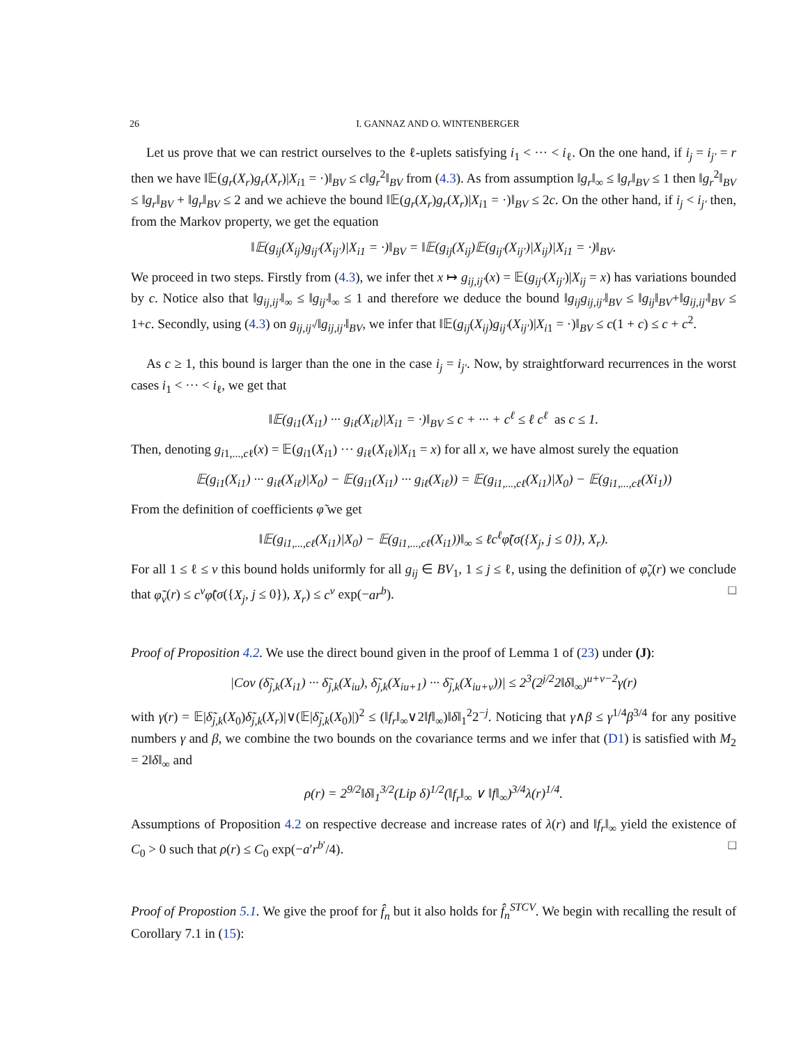26 I. GANNAZ AND O. WINTENBERGER
Let us prove that we can restrict ourselves to the ℓ-uplets satisfying i<sub>1</sub> < ··· < i<sub>ℓ</sub>. On the one hand, if i<sub>j</sub> = i<sub>j′</sub> = r then we have ‖𝔼(g<sub>r</sub>(X<sub>r</sub>)g<sub>r</sub>(X<sub>r</sub>)|X<sub>i1</sub> = ·)‖<sub>BV</sub> ≤ c‖g<sub>r</sub><sup>2</sup>‖<sub>BV</sub> from (4.3). As from assumption ‖g<sub>r</sub>‖<sub>∞</sub> ≤ ‖g<sub>r</sub>‖<sub>BV</sub> ≤ 1 then ‖g<sub>r</sub><sup>2</sup>‖<sub>BV</sub> ≤ ‖g<sub>r</sub>‖<sub>BV</sub> + ‖g<sub>r</sub>‖<sub>BV</sub> ≤ 2 and we achieve the bound ‖𝔼(g<sub>r</sub>(X<sub>r</sub>)g<sub>r</sub>(X<sub>r</sub>)|X<sub>i1</sub> = ·)‖<sub>BV</sub> ≤ 2c. On the other hand, if i<sub>j</sub> < i<sub>j′</sub> then, from the Markov property, we get the equation
‖𝔼(g<sub>ij</sub>(X<sub>ij</sub>)g<sub>ij′</sub>(X<sub>ij′</sub>)|X<sub>i1</sub> = ·)‖<sub>BV</sub> = ‖𝔼(g<sub>ij</sub>(X<sub>ij</sub>)𝔼(g<sub>ij′</sub>(X<sub>ij′</sub>)|X<sub>ij</sub>)|X<sub>i1</sub> = ·)‖<sub>BV</sub>.
We proceed in two steps. Firstly from (4.3), we infer thet x ↦ g<sub>ij,ij′</sub>(x) = 𝔼(g<sub>ij′</sub>(X<sub>ij′</sub>)|X<sub>ij</sub> = x) has variations bounded by c. Notice also that ‖g<sub>ij,ij′</sub>‖<sub>∞</sub> ≤ ‖g<sub>ij′</sub>‖<sub>∞</sub> ≤ 1 and therefore we deduce the bound ‖g<sub>ij</sub>g<sub>ij,ij′</sub>‖<sub>BV</sub> ≤ ‖g<sub>ij</sub>‖<sub>BV</sub>+‖g<sub>ij,ij′</sub>‖<sub>BV</sub> ≤ 1+c. Secondly, using (4.3) on g<sub>ij,ij′</sub>/‖g<sub>ij,ij′</sub>‖<sub>BV</sub>, we infer that ‖𝔼(g<sub>ij</sub>(X<sub>ij</sub>)g<sub>ij′</sub>(X<sub>ij′</sub>)|X<sub>i1</sub> = ·)‖<sub>BV</sub> ≤ c(1 + c) ≤ c + c<sup>2</sup>.
As c ≥ 1, this bound is larger than the one in the case i<sub>j</sub> = i<sub>j′</sub>. Now, by straightforward recurrences in the worst cases i<sub>1</sub> < ··· < i<sub>ℓ</sub>, we get that
‖𝔼(g<sub>i1</sub>(X<sub>i1</sub>) ··· g<sub>iℓ</sub>(X<sub>iℓ</sub>)|X<sub>i1</sub> = ·)‖<sub>BV</sub> ≤ c + ··· + c<sup>ℓ</sup> ≤ ℓ c<sup>ℓ</sup> as c ≤ 1.
Then, denoting g<sub>i1,...,cℓ</sub>(x) = 𝔼(g<sub>i1</sub>(X<sub>i1</sub>) ··· g<sub>iℓ</sub>(X<sub>iℓ</sub>)|X<sub>i1</sub> = x) for all x, we have almost surely the equation
𝔼(g<sub>i1</sub>(X<sub>i1</sub>) ··· g<sub>iℓ</sub>(X<sub>iℓ</sub>)|X<sub>0</sub>) − 𝔼(g<sub>i1</sub>(X<sub>i1</sub>) ··· g<sub>iℓ</sub>(X<sub>iℓ</sub>)) = 𝔼(g<sub>i1,...,cℓ</sub>(X<sub>i1</sub>)|X<sub>0</sub>) − 𝔼(g<sub>i1,...,cℓ</sub>(Xi<sub>1</sub>))
From the definition of coefficients φ̃ we get
‖𝔼(g<sub>i1,...,cℓ</sub>(X<sub>i1</sub>)|X<sub>0</sub>) − 𝔼(g<sub>i1,...,cℓ</sub>(X<sub>i1</sub>))‖<sub>∞</sub> ≤ ℓc<sup>ℓ</sup>φ̃(σ({X<sub>j</sub>, j ≤ 0}), X<sub>r</sub>).
For all 1 ≤ ℓ ≤ v this bound holds uniformly for all g<sub>ij</sub> ∈ BV<sub>1</sub>, 1 ≤ j ≤ ℓ, using the definition of φ̃<sub>v</sub>(r) we conclude that φ̃<sub>v</sub>(r) ≤ c<sup>v</sup>φ̃(σ({X<sub>j</sub>, j ≤ 0}), X<sub>r</sub>) ≤ c<sup>v</sup> exp(−ar<sup>b</sup>). □
Proof of Proposition 4.2. We use the direct bound given in the proof of Lemma 1 of (23) under (J):
|Cov (δ̃<sub>j,k</sub>(X<sub>i1</sub>) ··· δ̃<sub>j,k</sub>(X<sub>iu</sub>), δ̃<sub>j,k</sub>(X<sub>iu+1</sub>) ··· δ̃<sub>j,k</sub>(X<sub>iu+v</sub>))| ≤ 2<sup>3</sup>(2<sup>j/2</sup>2‖δ‖<sub>∞</sub>)<sup>u+v−2</sup>γ(r)
with γ(r) = 𝔼|δ̃<sub>j,k</sub>(X<sub>0</sub>)δ̃<sub>j,k</sub>(X<sub>r</sub>)|∨(𝔼|δ̃<sub>j,k</sub>(X<sub>0</sub>)|)<sup>2</sup> ≤ (‖f<sub>r</sub>‖<sub>∞</sub>∨2‖f‖<sub>∞</sub>)‖δ‖<sub>1</sub><sup>2</sup>2<sup>−j</sup>. Noticing that γ∧β ≤ γ<sup>1/4</sup>β<sup>3/4</sup> for any positive numbers γ and β, we combine the two bounds on the covariance terms and we infer that (D1) is satisfied with M<sub>2</sub> = 2‖δ‖<sub>∞</sub> and
ρ(r) = 2<sup>9/2</sup>‖δ‖<sub>1</sub><sup>3/2</sup>(Lip δ)<sup>1/2</sup>(‖f<sub>r</sub>‖<sub>∞</sub> ∨ ‖f‖<sub>∞</sub>)<sup>3/4</sup>λ(r)<sup>1/4</sup>.
Assumptions of Proposition 4.2 on respective decrease and increase rates of λ(r) and ‖f<sub>r</sub>‖<sub>∞</sub> yield the existence of C<sub>0</sub> > 0 such that ρ(r) ≤ C<sub>0</sub> exp(−a′r<sup>b′</sup>/4). □
Proof of Propostion 5.1. We give the proof for f̂<sub>n</sub> but it also holds for f̂<sub>n</sub><sup>STCV</sup>. We begin with recalling the result of Corollary 7.1 in (15):